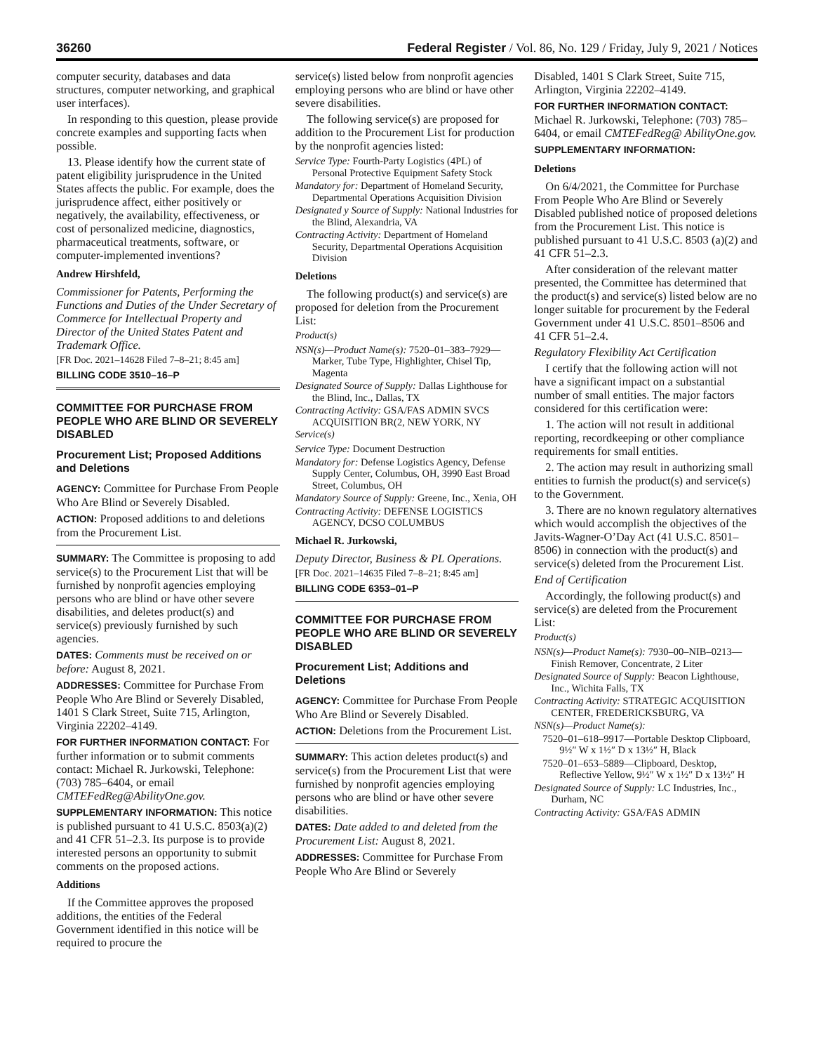36260 Federal Register / Vol. 86, No. 129 / Friday, July 9, 2021 / Notices
computer security, databases and data structures, computer networking, and graphical user interfaces).
In responding to this question, please provide concrete examples and supporting facts when possible.
13. Please identify how the current state of patent eligibility jurisprudence in the United States affects the public. For example, does the jurisprudence affect, either positively or negatively, the availability, effectiveness, or cost of personalized medicine, diagnostics, pharmaceutical treatments, software, or computer-implemented inventions?
Andrew Hirshfeld,
Commissioner for Patents, Performing the Functions and Duties of the Under Secretary of Commerce for Intellectual Property and Director of the United States Patent and Trademark Office.
[FR Doc. 2021–14628 Filed 7–8–21; 8:45 am]
BILLING CODE 3510–16–P
COMMITTEE FOR PURCHASE FROM PEOPLE WHO ARE BLIND OR SEVERELY DISABLED
Procurement List; Proposed Additions and Deletions
AGENCY: Committee for Purchase From People Who Are Blind or Severely Disabled.
ACTION: Proposed additions to and deletions from the Procurement List.
SUMMARY: The Committee is proposing to add service(s) to the Procurement List that will be furnished by nonprofit agencies employing persons who are blind or have other severe disabilities, and deletes product(s) and service(s) previously furnished by such agencies.
DATES: Comments must be received on or before: August 8, 2021.
ADDRESSES: Committee for Purchase From People Who Are Blind or Severely Disabled, 1401 S Clark Street, Suite 715, Arlington, Virginia 22202–4149.
FOR FURTHER INFORMATION CONTACT: For further information or to submit comments contact: Michael R. Jurkowski, Telephone: (703) 785–6404, or email CMTEFedReg@AbilityOne.gov.
SUPPLEMENTARY INFORMATION: This notice is published pursuant to 41 U.S.C. 8503(a)(2) and 41 CFR 51–2.3. Its purpose is to provide interested persons an opportunity to submit comments on the proposed actions.
Additions
If the Committee approves the proposed additions, the entities of the Federal Government identified in this notice will be required to procure the
service(s) listed below from nonprofit agencies employing persons who are blind or have other severe disabilities.
The following service(s) are proposed for addition to the Procurement List for production by the nonprofit agencies listed:
Service Type: Fourth-Party Logistics (4PL) of Personal Protective Equipment Safety Stock
Mandatory for: Department of Homeland Security, Departmental Operations Acquisition Division
Designated y Source of Supply: National Industries for the Blind, Alexandria, VA
Contracting Activity: Department of Homeland Security, Departmental Operations Acquisition Division
Deletions
The following product(s) and service(s) are proposed for deletion from the Procurement List:
Product(s)
NSN(s)—Product Name(s): 7520–01–383–7929—Marker, Tube Type, Highlighter, Chisel Tip, Magenta
Designated Source of Supply: Dallas Lighthouse for the Blind, Inc., Dallas, TX
Contracting Activity: GSA/FAS ADMIN SVCS ACQUISITION BR(2, NEW YORK, NY
Service(s)
Service Type: Document Destruction
Mandatory for: Defense Logistics Agency, Defense Supply Center, Columbus, OH, 3990 East Broad Street, Columbus, OH
Mandatory Source of Supply: Greene, Inc., Xenia, OH
Contracting Activity: DEFENSE LOGISTICS AGENCY, DCSO COLUMBUS
Michael R. Jurkowski,
Deputy Director, Business & PL Operations.
[FR Doc. 2021–14635 Filed 7–8–21; 8:45 am]
BILLING CODE 6353–01–P
COMMITTEE FOR PURCHASE FROM PEOPLE WHO ARE BLIND OR SEVERELY DISABLED
Procurement List; Additions and Deletions
AGENCY: Committee for Purchase From People Who Are Blind or Severely Disabled.
ACTION: Deletions from the Procurement List.
SUMMARY: This action deletes product(s) and service(s) from the Procurement List that were furnished by nonprofit agencies employing persons who are blind or have other severe disabilities.
DATES: Date added to and deleted from the Procurement List: August 8, 2021.
ADDRESSES: Committee for Purchase From People Who Are Blind or Severely
Disabled, 1401 S Clark Street, Suite 715, Arlington, Virginia 22202–4149.
FOR FURTHER INFORMATION CONTACT: Michael R. Jurkowski, Telephone: (703) 785–6404, or email CMTEFedReg@ AbilityOne.gov.
SUPPLEMENTARY INFORMATION:
Deletions
On 6/4/2021, the Committee for Purchase From People Who Are Blind or Severely Disabled published notice of proposed deletions from the Procurement List. This notice is published pursuant to 41 U.S.C. 8503 (a)(2) and 41 CFR 51–2.3.
After consideration of the relevant matter presented, the Committee has determined that the product(s) and service(s) listed below are no longer suitable for procurement by the Federal Government under 41 U.S.C. 8501–8506 and 41 CFR 51–2.4.
Regulatory Flexibility Act Certification
I certify that the following action will not have a significant impact on a substantial number of small entities. The major factors considered for this certification were:
1. The action will not result in additional reporting, recordkeeping or other compliance requirements for small entities.
2. The action may result in authorizing small entities to furnish the product(s) and service(s) to the Government.
3. There are no known regulatory alternatives which would accomplish the objectives of the Javits-Wagner-O’Day Act (41 U.S.C. 8501–8506) in connection with the product(s) and service(s) deleted from the Procurement List.
End of Certification
Accordingly, the following product(s) and service(s) are deleted from the Procurement List:
Product(s)
NSN(s)—Product Name(s): 7930–00–NIB–0213—Finish Remover, Concentrate, 2 Liter
Designated Source of Supply: Beacon Lighthouse, Inc., Wichita Falls, TX
Contracting Activity: STRATEGIC ACQUISITION CENTER, FREDERICKSBURG, VA
NSN(s)—Product Name(s):
7520–01–618–9917—Portable Desktop Clipboard, 9½″ W x 1½″ D x 13½″ H, Black
7520–01–653–5889—Clipboard, Desktop, Reflective Yellow, 9½″ W x 1½″ D x 13½″ H
Designated Source of Supply: LC Industries, Inc., Durham, NC
Contracting Activity: GSA/FAS ADMIN